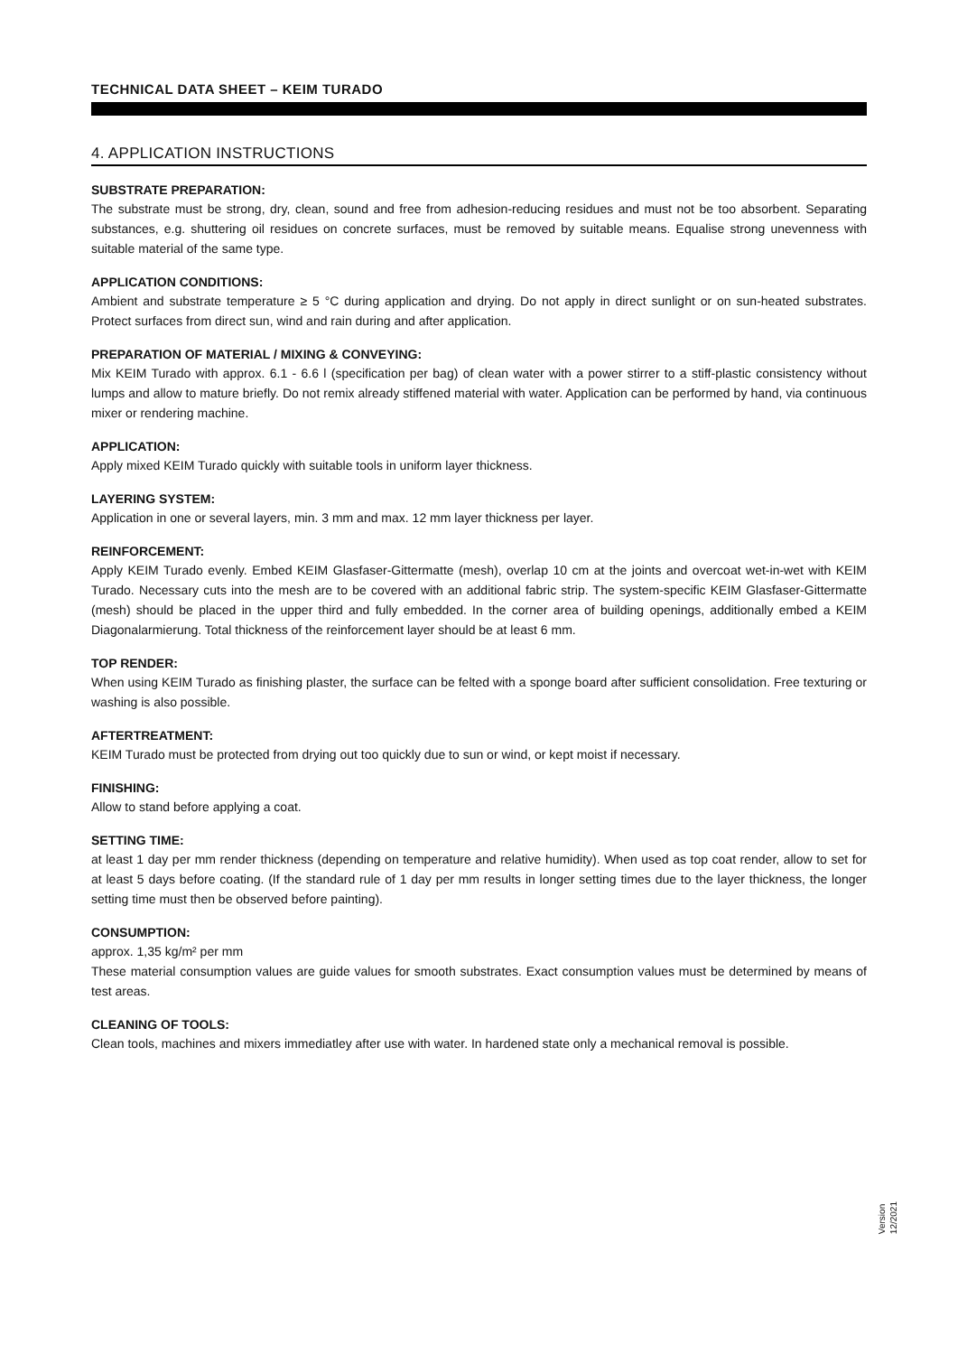TECHNICAL DATA SHEET – KEIM TURADO
4. APPLICATION INSTRUCTIONS
SUBSTRATE PREPARATION:
The substrate must be strong, dry, clean, sound and free from adhesion-reducing residues and must not be too absorbent. Separating substances, e.g. shuttering oil residues on concrete surfaces, must be removed by suitable means. Equalise strong unevenness with suitable material of the same type.
APPLICATION CONDITIONS:
Ambient and substrate temperature ≥ 5 °C during application and drying. Do not apply in direct sunlight or on sun-heated substrates. Protect surfaces from direct sun, wind and rain during and after application.
PREPARATION OF MATERIAL / MIXING & CONVEYING:
Mix KEIM Turado with approx. 6.1 - 6.6 l (specification per bag) of clean water with a power stirrer to a stiff-plastic consistency without lumps and allow to mature briefly. Do not remix already stiffened material with water. Application can be performed by hand, via continuous mixer or rendering machine.
APPLICATION:
Apply mixed KEIM Turado quickly with suitable tools in uniform layer thickness.
LAYERING SYSTEM:
Application in one or several layers, min. 3 mm and max. 12 mm layer thickness per layer.
REINFORCEMENT:
Apply KEIM Turado evenly. Embed KEIM Glasfaser-Gittermatte (mesh), overlap 10 cm at the joints and overcoat wet-in-wet with KEIM Turado. Necessary cuts into the mesh are to be covered with an additional fabric strip. The system-specific KEIM Glasfaser-Gittermatte (mesh) should be placed in the upper third and fully embedded. In the corner area of building openings, additionally embed a KEIM Diagonalarmierung. Total thickness of the reinforcement layer should be at least 6 mm.
TOP RENDER:
When using KEIM Turado as finishing plaster, the surface can be felted with a sponge board after sufficient consolidation. Free texturing or washing is also possible.
AFTERTREATMENT:
KEIM Turado must be protected from drying out too quickly due to sun or wind, or kept moist if necessary.
FINISHING:
Allow to stand before applying a coat.
SETTING TIME:
at least 1 day per mm render thickness (depending on temperature and relative humidity). When used as top coat render, allow to set for at least 5 days before coating. (If the standard rule of 1 day per mm results in longer setting times due to the layer thickness, the longer setting time must then be observed before painting).
CONSUMPTION:
approx. 1,35 kg/m² per mm
These material consumption values are guide values for smooth substrates. Exact consumption values must be determined by means of test areas.
CLEANING OF TOOLS:
Clean tools, machines and mixers immediatley after use with water. In hardened state only a mechanical removal is possible.
Version
12/2021